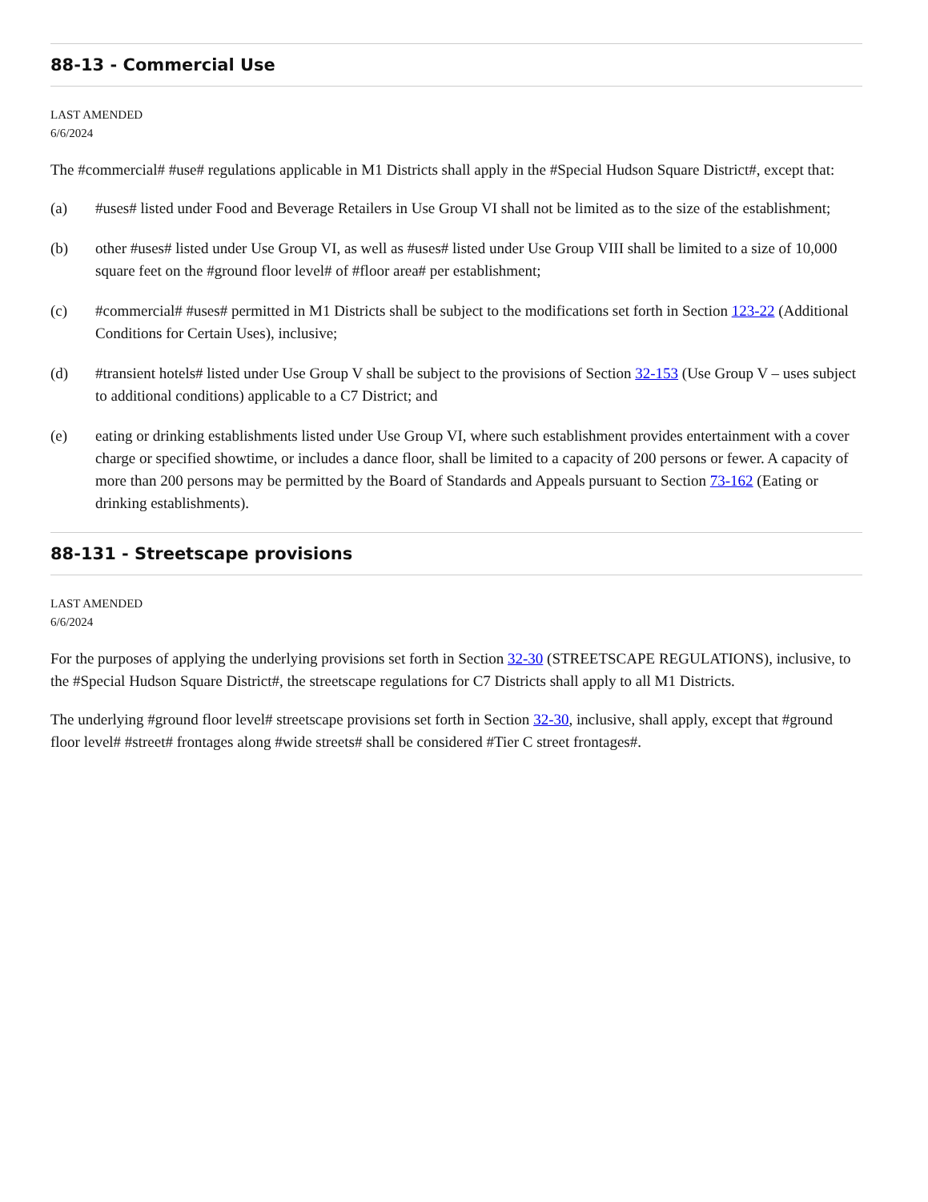88-13 - Commercial Use
LAST AMENDED
6/6/2024
The #commercial# #use# regulations applicable in M1 Districts shall apply in the #Special Hudson Square District#, except that:
(a) #uses# listed under Food and Beverage Retailers in Use Group VI shall not be limited as to the size of the establishment;
(b) other #uses# listed under Use Group VI, as well as #uses# listed under Use Group VIII shall be limited to a size of 10,000 square feet on the #ground floor level# of #floor area# per establishment;
(c) #commercial# #uses# permitted in M1 Districts shall be subject to the modifications set forth in Section 123-22 (Additional Conditions for Certain Uses), inclusive;
(d) #transient hotels# listed under Use Group V shall be subject to the provisions of Section 32-153 (Use Group V – uses subject to additional conditions) applicable to a C7 District; and
(e) eating or drinking establishments listed under Use Group VI, where such establishment provides entertainment with a cover charge or specified showtime, or includes a dance floor, shall be limited to a capacity of 200 persons or fewer. A capacity of more than 200 persons may be permitted by the Board of Standards and Appeals pursuant to Section 73-162 (Eating or drinking establishments).
88-131 - Streetscape provisions
LAST AMENDED
6/6/2024
For the purposes of applying the underlying provisions set forth in Section 32-30 (STREETSCAPE REGULATIONS), inclusive, to the #Special Hudson Square District#, the streetscape regulations for C7 Districts shall apply to all M1 Districts.
The underlying #ground floor level# streetscape provisions set forth in Section 32-30, inclusive, shall apply, except that #ground floor level# #street# frontages along #wide streets# shall be considered #Tier C street frontages#.